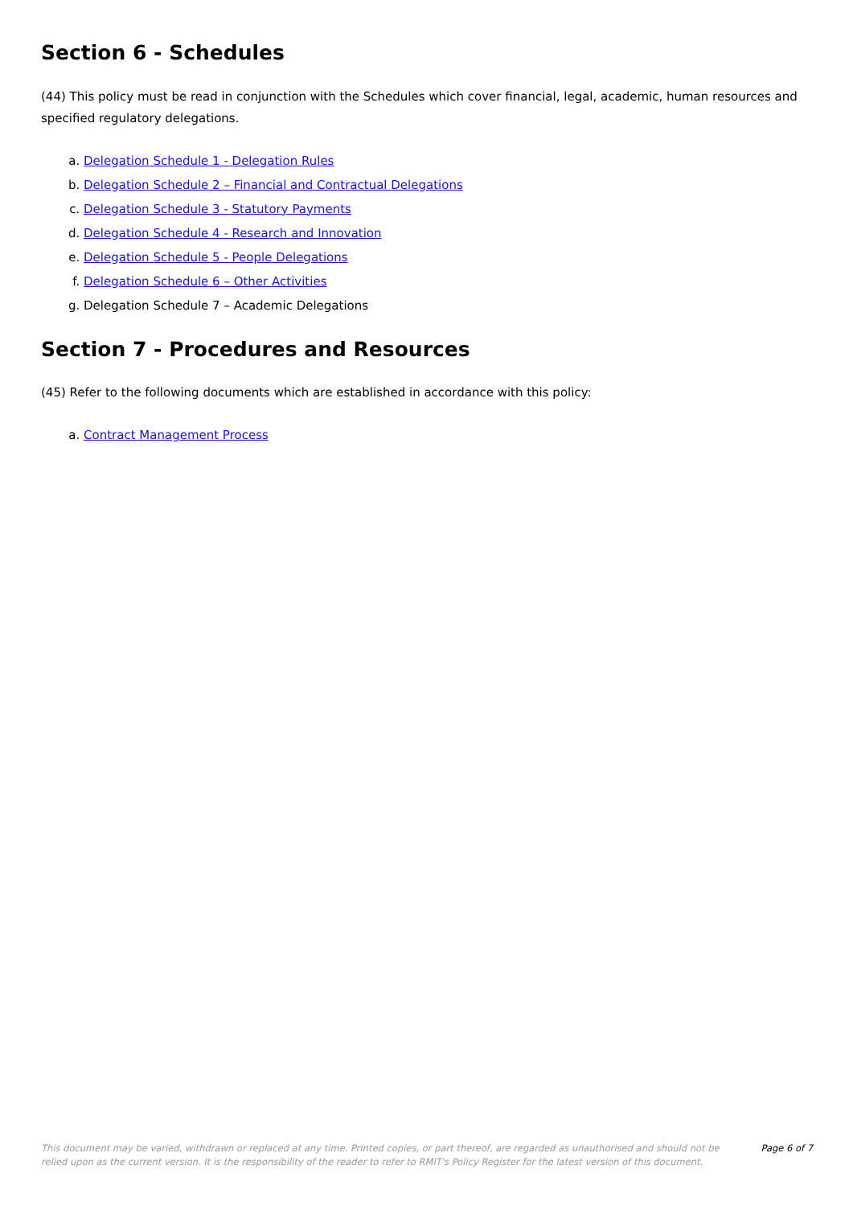Section 6 - Schedules
(44) This policy must be read in conjunction with the Schedules which cover financial, legal, academic, human resources and specified regulatory delegations.
a. Delegation Schedule 1 - Delegation Rules
b. Delegation Schedule 2 – Financial and Contractual Delegations
c. Delegation Schedule 3 - Statutory Payments
d. Delegation Schedule 4 - Research and Innovation
e. Delegation Schedule 5 - People Delegations
f. Delegation Schedule 6 – Other Activities
g. Delegation Schedule 7 – Academic Delegations
Section 7 - Procedures and Resources
(45) Refer to the following documents which are established in accordance with this policy:
a. Contract Management Process
This document may be varied, withdrawn or replaced at any time. Printed copies, or part thereof, are regarded as unauthorised and should not be relied upon as the current version. It is the responsibility of the reader to refer to RMIT's Policy Register for the latest version of this document.
Page 6 of 7